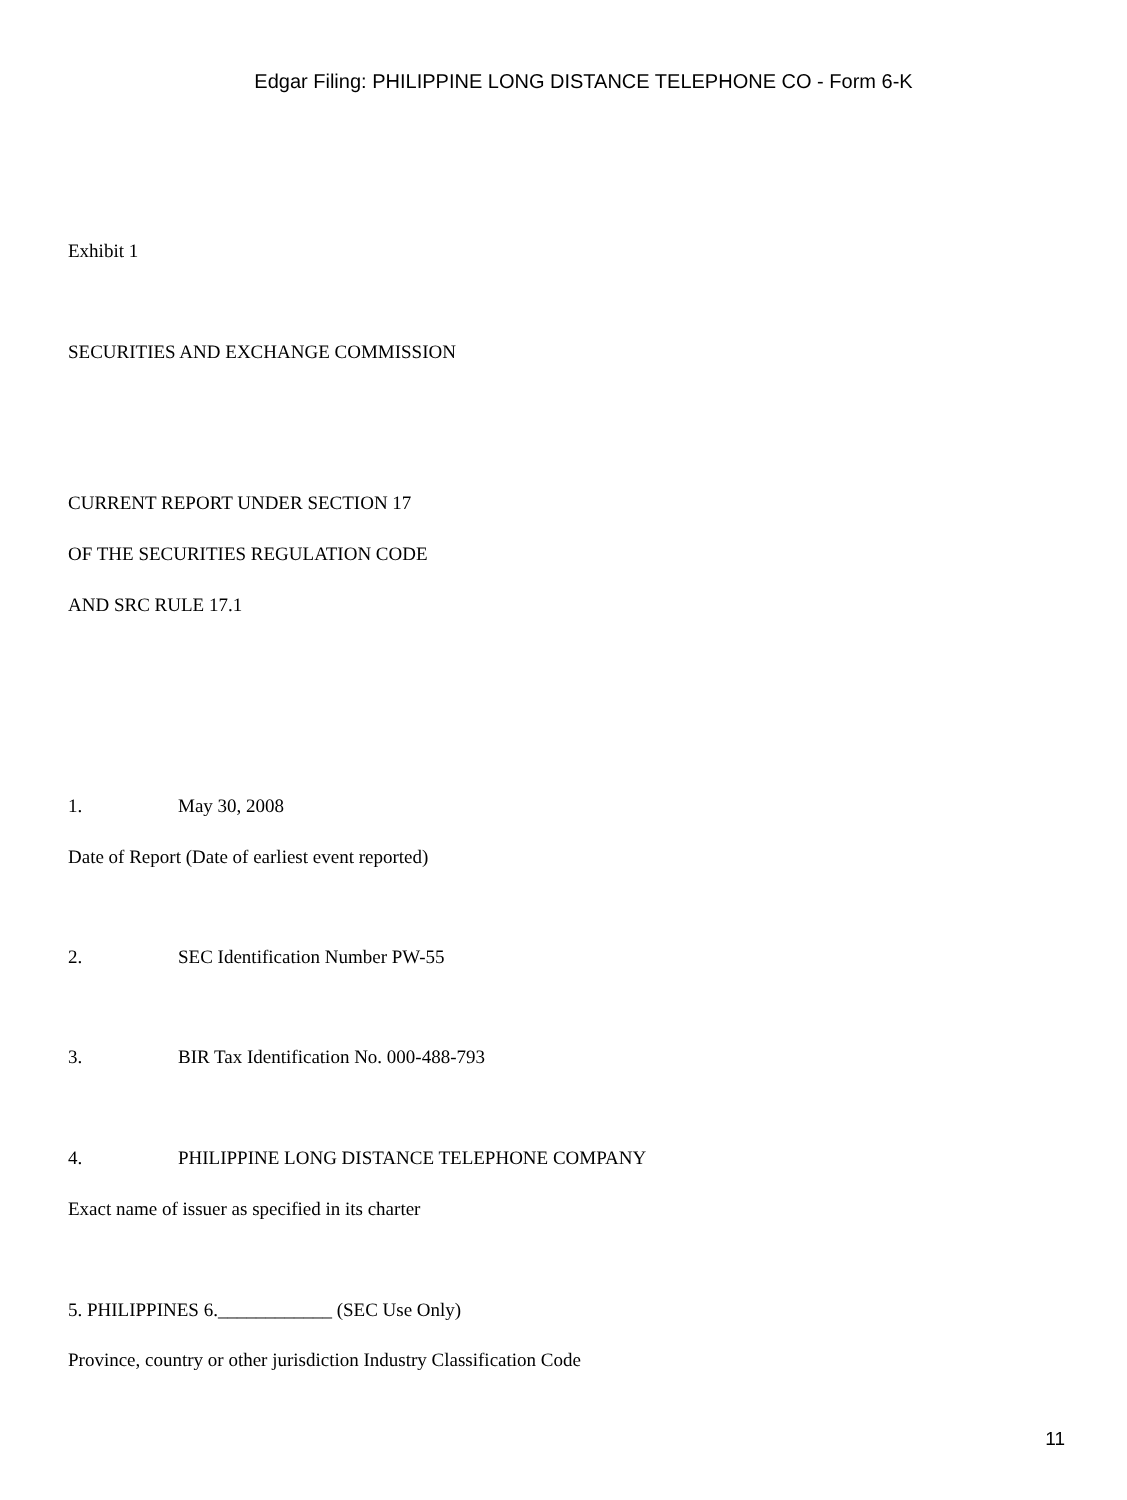Edgar Filing: PHILIPPINE LONG DISTANCE TELEPHONE CO - Form 6-K
Exhibit 1
SECURITIES AND EXCHANGE COMMISSION
CURRENT REPORT UNDER SECTION 17
OF THE SECURITIES REGULATION CODE
AND SRC RULE 17.1
1. May 30, 2008
Date of Report (Date of earliest event reported)
2. SEC Identification Number PW-55
3. BIR Tax Identification No. 000-488-793
4. PHILIPPINE LONG DISTANCE TELEPHONE COMPANY
Exact name of issuer as specified in its charter
5. PHILIPPINES 6.____________ (SEC Use Only)
Province, country or other jurisdiction Industry Classification Code
11